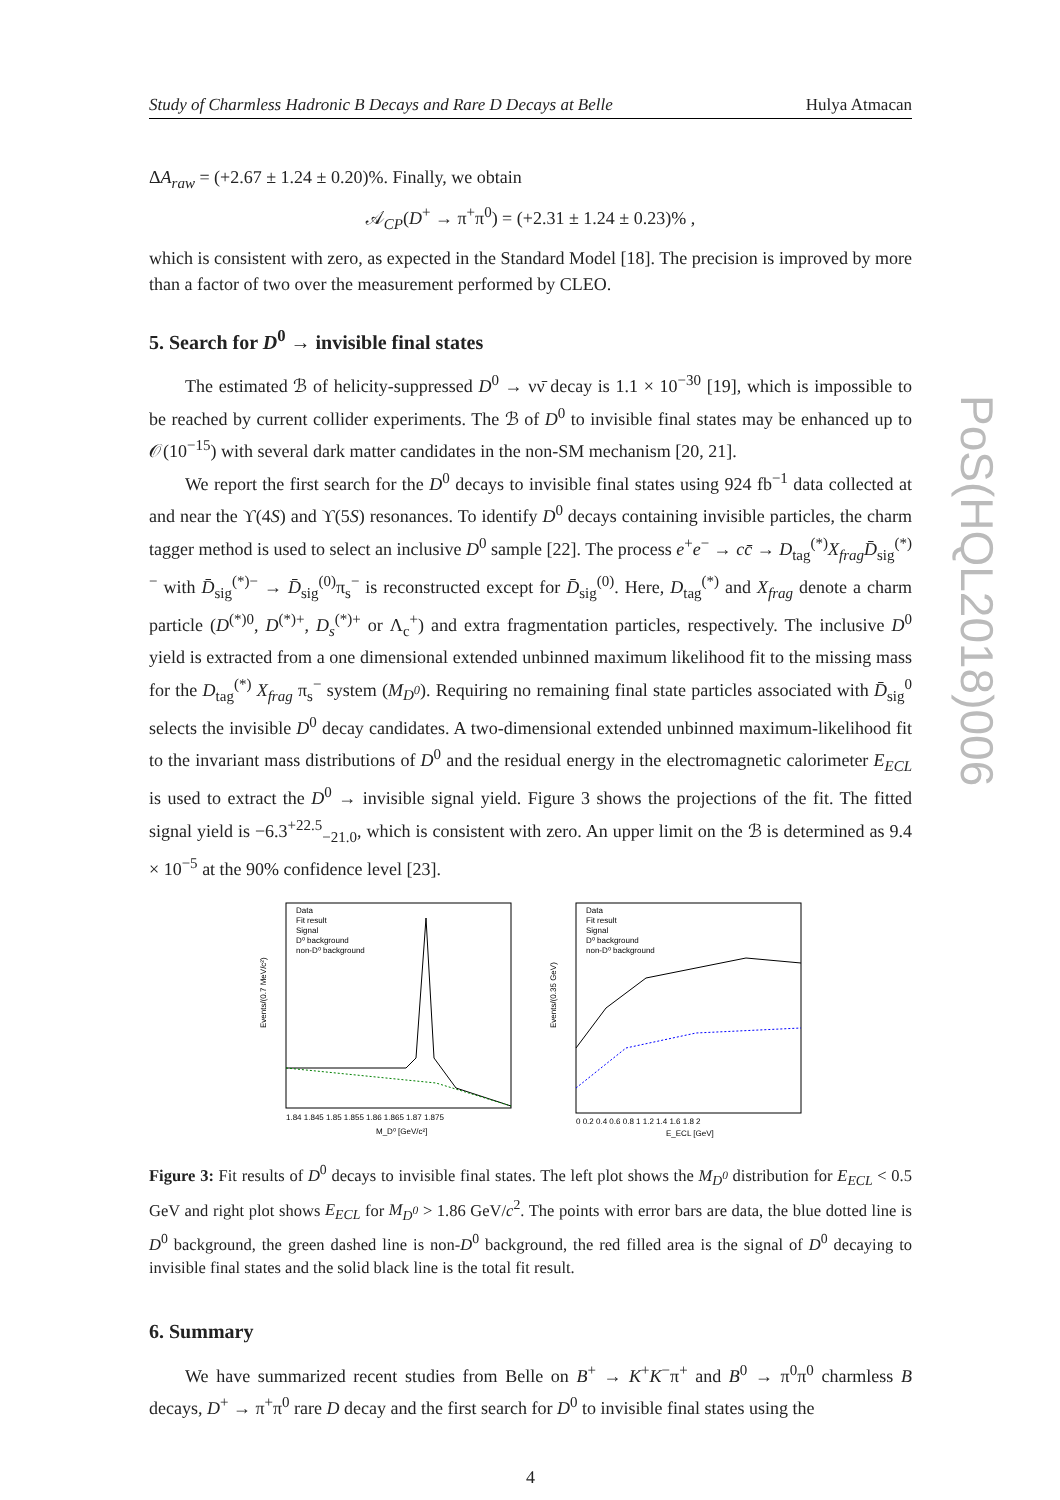PoS(HQL2018)006
Study of Charmless Hadronic B Decays and Rare D Decays at Belle Hulya Atmacan
ΔA<sub>raw</sub> = (+2.67 ± 1.24 ± 0.20)%. Finally, we obtain
𝒜<sub>CP</sub>(D<sup>+</sup> → π<sup>+</sup>π<sup>0</sup>) = (+2.31 ± 1.24 ± 0.23)% ,
which is consistent with zero, as expected in the Standard Model [18]. The precision is improved by more than a factor of two over the measurement performed by CLEO.
5. Search for D<sup>0</sup> → invisible final states
The estimated ℬ of helicity-suppressed D<sup>0</sup> → νν̄ decay is 1.1 × 10<sup>−30</sup> [19], which is impossible to be reached by current collider experiments. The ℬ of D<sup>0</sup> to invisible final states may be enhanced up to 𝒪(10<sup>−15</sup>) with several dark matter candidates in the non-SM mechanism [20, 21].
We report the first search for the D<sup>0</sup> decays to invisible final states using 924 fb<sup>−1</sup> data collected at and near the ϒ(4S) and ϒ(5S) resonances. To identify D<sup>0</sup> decays containing invisible particles, the charm tagger method is used to select an inclusive D<sup>0</sup> sample [22]. The process e<sup>+</sup>e<sup>−</sup> → cc̄ → D<sub>tag</sub><sup>(*)</sup>X<sub>frag</sub> D̄<sub>sig</sub><sup>(*)−</sup> with D̄<sub>sig</sub><sup>(*)−</sup> → D̄<sub>sig</sub><sup>(0)</sup>π<sub>s</sub><sup>−</sup> is reconstructed except for D̄<sub>sig</sub><sup>(0)</sup>. Here, D<sub>tag</sub><sup>(*)</sup> and X<sub>frag</sub> denote a charm particle (D<sup>(*)0</sup>, D<sup>(*)+</sup>, D<sub>s</sub><sup>(*)+</sup> or Λ<sub>c</sub><sup>+</sup>) and extra fragmentation particles, respectively. The inclusive D<sup>0</sup> yield is extracted from a one dimensional extended unbinned maximum likelihood fit to the missing mass for the D<sub>tag</sub><sup>(*)</sup> X<sub>frag</sub> π<sub>s</sub><sup>−</sup> system (M<sub>D<sup>0</sup></sub>). Requiring no remaining final state particles associated with D̄<sub>sig</sub><sup>0</sup> selects the invisible D<sup>0</sup> decay candidates. A two-dimensional extended unbinned maximum-likelihood fit to the invariant mass distributions of D<sup>0</sup> and the residual energy in the electromagnetic calorimeter E<sub>ECL</sub> is used to extract the D<sup>0</sup> → invisible signal yield. Figure 3 shows the projections of the fit. The fitted signal yield is −6.3<sup>+22.5</sup><sub>−21.0</sub>, which is consistent with zero. An upper limit on the ℬ is determined as 9.4 × 10<sup>−5</sup> at the 90% confidence level [23].
Events/(0.7 MeV/c²)
Data
Fit result
Signal
D⁰ background
non-D⁰ background
1.84 1.845 1.85 1.855 1.86 1.865 1.87 1.875
M_D⁰ [GeV/c²]
Events/(0.35 GeV)
Data
Fit result
Signal
D⁰ background
non-D⁰ background
0 0.2 0.4 0.6 0.8 1 1.2 1.4 1.6 1.8 2
E_ECL [GeV]
Figure 3: Fit results of D<sup>0</sup> decays to invisible final states. The left plot shows the M<sub>D<sup>0</sup></sub> distribution for E<sub>ECL</sub> < 0.5 GeV and right plot shows E<sub>ECL</sub> for M<sub>D<sup>0</sup></sub> > 1.86 GeV/c<sup>2</sup>. The points with error bars are data, the blue dotted line is D<sup>0</sup> background, the green dashed line is non-D<sup>0</sup> background, the red filled area is the signal of D<sup>0</sup> decaying to invisible final states and the solid black line is the total fit result.
6. Summary
We have summarized recent studies from Belle on B<sup>+</sup> → K<sup>+</sup>K<sup>−</sup>π<sup>+</sup> and B<sup>0</sup> → π<sup>0</sup>π<sup>0</sup> charmless B decays, D<sup>+</sup> → π<sup>+</sup>π<sup>0</sup> rare D decay and the first search for D<sup>0</sup> to invisible final states using the
4